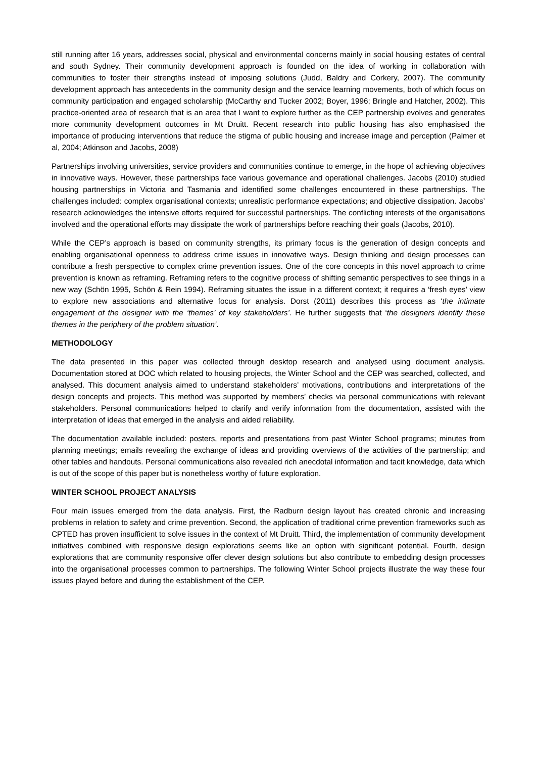still running after 16 years, addresses social, physical and environmental concerns mainly in social housing estates of central and south Sydney. Their community development approach is founded on the idea of working in collaboration with communities to foster their strengths instead of imposing solutions (Judd, Baldry and Corkery, 2007). The community development approach has antecedents in the community design and the service learning movements, both of which focus on community participation and engaged scholarship (McCarthy and Tucker 2002; Boyer, 1996; Bringle and Hatcher, 2002). This practice-oriented area of research that is an area that I want to explore further as the CEP partnership evolves and generates more community development outcomes in Mt Druitt. Recent research into public housing has also emphasised the importance of producing interventions that reduce the stigma of public housing and increase image and perception (Palmer et al, 2004; Atkinson and Jacobs, 2008)
Partnerships involving universities, service providers and communities continue to emerge, in the hope of achieving objectives in innovative ways. However, these partnerships face various governance and operational challenges. Jacobs (2010) studied housing partnerships in Victoria and Tasmania and identified some challenges encountered in these partnerships. The challenges included: complex organisational contexts; unrealistic performance expectations; and objective dissipation. Jacobs’ research acknowledges the intensive efforts required for successful partnerships. The conflicting interests of the organisations involved and the operational efforts may dissipate the work of partnerships before reaching their goals (Jacobs, 2010).
While the CEP’s approach is based on community strengths, its primary focus is the generation of design concepts and enabling organisational openness to address crime issues in innovative ways. Design thinking and design processes can contribute a fresh perspective to complex crime prevention issues. One of the core concepts in this novel approach to crime prevention is known as reframing. Reframing refers to the cognitive process of shifting semantic perspectives to see things in a new way (Schön 1995, Schön & Rein 1994). Reframing situates the issue in a different context; it requires a ‘fresh eyes’ view to explore new associations and alternative focus for analysis. Dorst (2011) describes this process as ‘the intimate engagement of the designer with the ‘themes’ of key stakeholders’. He further suggests that ‘the designers identify these themes in the periphery of the problem situation’.
METHODOLOGY
The data presented in this paper was collected through desktop research and analysed using document analysis. Documentation stored at DOC which related to housing projects, the Winter School and the CEP was searched, collected, and analysed. This document analysis aimed to understand stakeholders’ motivations, contributions and interpretations of the design concepts and projects. This method was supported by members’ checks via personal communications with relevant stakeholders. Personal communications helped to clarify and verify information from the documentation, assisted with the interpretation of ideas that emerged in the analysis and aided reliability.
The documentation available included: posters, reports and presentations from past Winter School programs; minutes from planning meetings; emails revealing the exchange of ideas and providing overviews of the activities of the partnership; and other tables and handouts. Personal communications also revealed rich anecdotal information and tacit knowledge, data which is out of the scope of this paper but is nonetheless worthy of future exploration.
WINTER SCHOOL PROJECT ANALYSIS
Four main issues emerged from the data analysis. First, the Radburn design layout has created chronic and increasing problems in relation to safety and crime prevention. Second, the application of traditional crime prevention frameworks such as CPTED has proven insufficient to solve issues in the context of Mt Druitt. Third, the implementation of community development initiatives combined with responsive design explorations seems like an option with significant potential. Fourth, design explorations that are community responsive offer clever design solutions but also contribute to embedding design processes into the organisational processes common to partnerships. The following Winter School projects illustrate the way these four issues played before and during the establishment of the CEP.